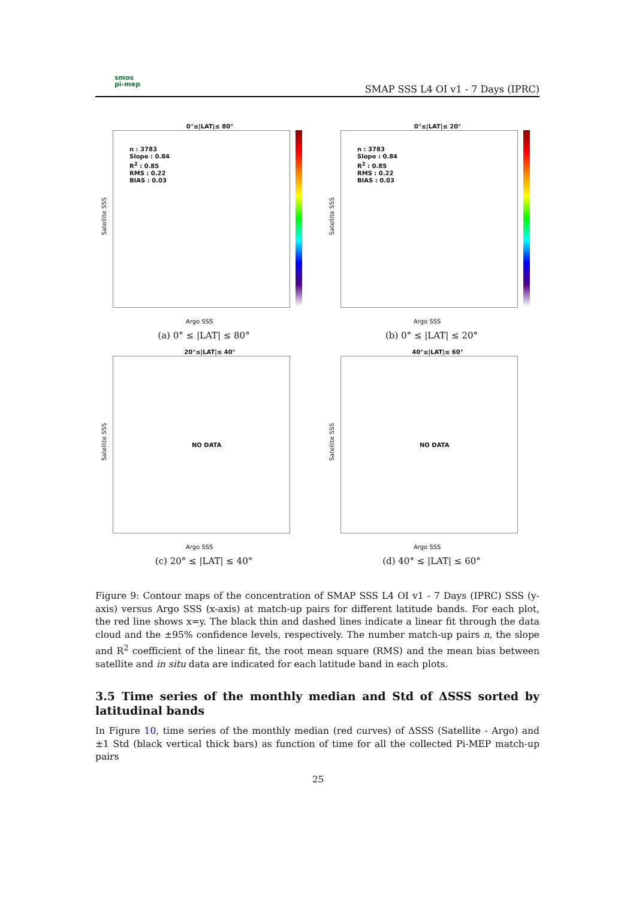smos
pi-mep
SMAP SSS L4 OI v1 - 7 Days (IPRC)
0°≤|LAT|≤ 80°
n : 3783
Slope : 0.84
R<sup>2</sup> : 0.85
RMS : 0.22
BIAS : 0.03
Satellite SSS
Argo SSS
(a) 0° ≤ |LAT| ≤ 80°
0°≤|LAT|≤ 20°
n : 3783
Slope : 0.84
R<sup>2</sup> : 0.85
RMS : 0.22
BIAS : 0.03
Satellite SSS
Argo SSS
(b) 0° ≤ |LAT| ≤ 20°
20°≤|LAT|≤ 40°
NO DATA
Satellite SSS
Argo SSS
(c) 20° ≤ |LAT| ≤ 40°
40°≤|LAT|≤ 60°
NO DATA
Satellite SSS
Argo SSS
(d) 40° ≤ |LAT| ≤ 60°
Figure 9: Contour maps of the concentration of SMAP SSS L4 OI v1 - 7 Days (IPRC) SSS (y-axis) versus Argo SSS (x-axis) at match-up pairs for different latitude bands. For each plot, the red line shows x=y. The black thin and dashed lines indicate a linear fit through the data cloud and the ±95% confidence levels, respectively. The number match-up pairs n, the slope and R<sup>2</sup> coefficient of the linear fit, the root mean square (RMS) and the mean bias between satellite and in situ data are indicated for each latitude band in each plots.
3.5 Time series of the monthly median and Std of ΔSSS sorted by latitudinal bands
In Figure 10, time series of the monthly median (red curves) of ΔSSS (Satellite - Argo) and ±1 Std (black vertical thick bars) as function of time for all the collected Pi-MEP match-up pairs
25